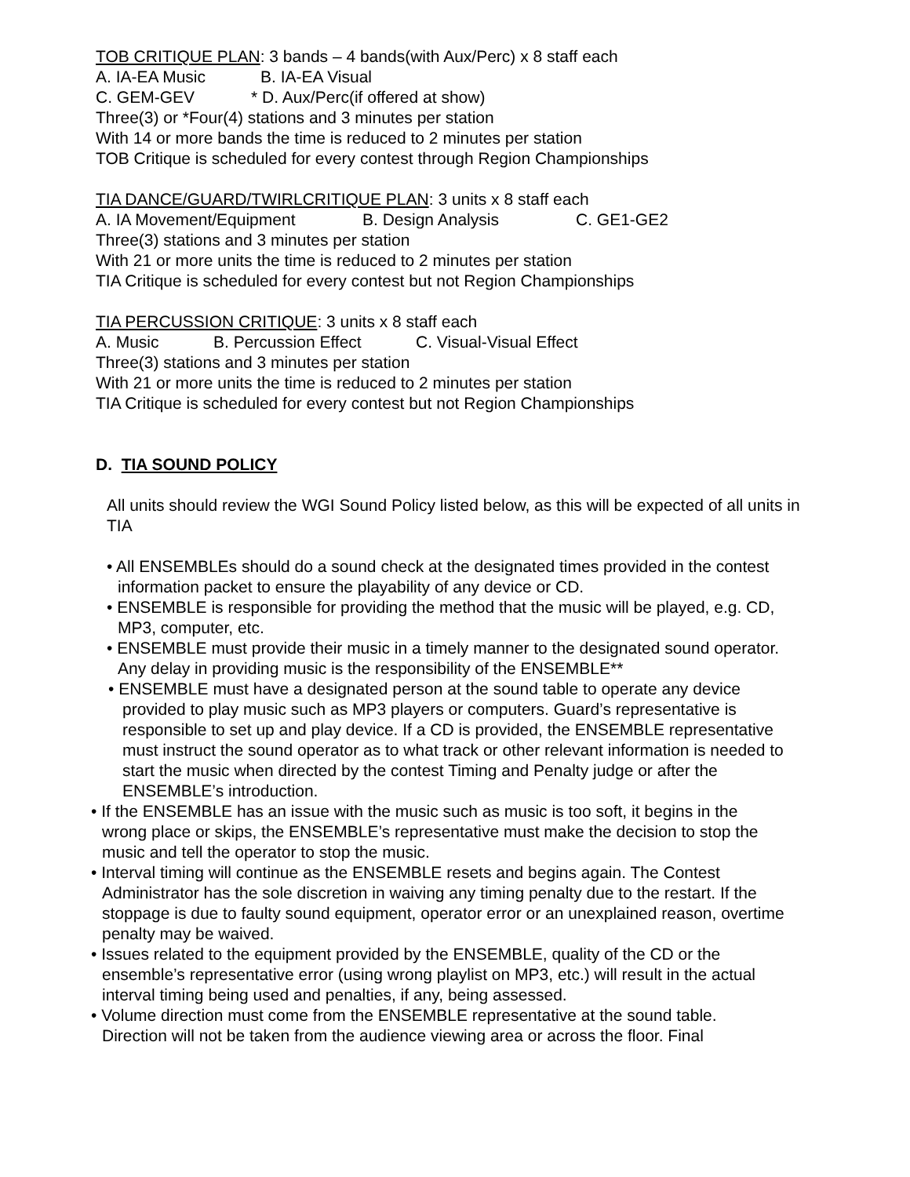TOB CRITIQUE PLAN: 3 bands – 4 bands(with Aux/Perc) x 8 staff each
A. IA-EA Music B. IA-EA Visual
C. GEM-GEV * D. Aux/Perc(if offered at show)
Three(3) or *Four(4) stations and 3 minutes per station
With 14 or more bands the time is reduced to 2 minutes per station
TOB Critique is scheduled for every contest through Region Championships
TIA DANCE/GUARD/TWIRLCRITIQUE PLAN: 3 units x 8 staff each
A. IA Movement/Equipment B. Design Analysis C. GE1-GE2
Three(3) stations and 3 minutes per station
With 21 or more units the time is reduced to 2 minutes per station
TIA Critique is scheduled for every contest but not Region Championships
TIA PERCUSSION CRITIQUE: 3 units x 8 staff each
A. Music B. Percussion Effect C. Visual-Visual Effect
Three(3) stations and 3 minutes per station
With 21 or more units the time is reduced to 2 minutes per station
TIA Critique is scheduled for every contest but not Region Championships
D. TIA SOUND POLICY
All units should review the WGI Sound Policy listed below, as this will be expected of all units in TIA
• All ENSEMBLEs should do a sound check at the designated times provided in the contest information packet to ensure the playability of any device or CD.
• ENSEMBLE is responsible for providing the method that the music will be played, e.g. CD, MP3, computer, etc.
• ENSEMBLE must provide their music in a timely manner to the designated sound operator. Any delay in providing music is the responsibility of the ENSEMBLE**
• ENSEMBLE must have a designated person at the sound table to operate any device provided to play music such as MP3 players or computers. Guard’s representative is responsible to set up and play device. If a CD is provided, the ENSEMBLE representative must instruct the sound operator as to what track or other relevant information is needed to start the music when directed by the contest Timing and Penalty judge or after the ENSEMBLE’s introduction.
• If the ENSEMBLE has an issue with the music such as music is too soft, it begins in the wrong place or skips, the ENSEMBLE’s representative must make the decision to stop the music and tell the operator to stop the music.
• Interval timing will continue as the ENSEMBLE resets and begins again. The Contest Administrator has the sole discretion in waiving any timing penalty due to the restart. If the stoppage is due to faulty sound equipment, operator error or an unexplained reason, overtime penalty may be waived.
• Issues related to the equipment provided by the ENSEMBLE, quality of the CD or the ensemble’s representative error (using wrong playlist on MP3, etc.) will result in the actual interval timing being used and penalties, if any, being assessed.
• Volume direction must come from the ENSEMBLE representative at the sound table. Direction will not be taken from the audience viewing area or across the floor. Final